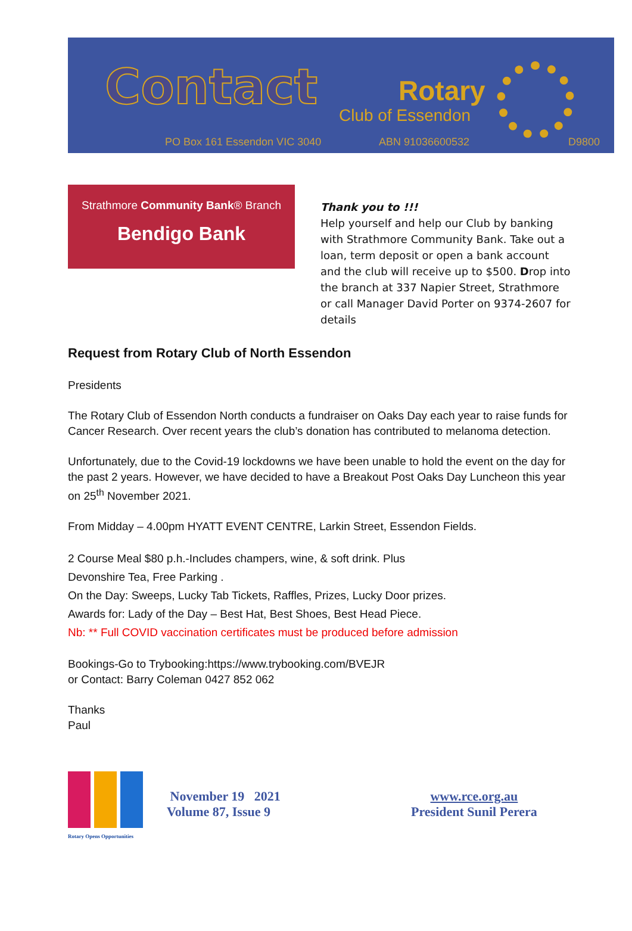Contact Rotary
Club of Essendon
PO Box 161 Essendon VIC 3040 ABN 91036600532 D9800
Strathmore Community Bank® Branch
Bendigo Bank
Thank you to !!!
Help yourself and help our Club by banking with Strathmore Community Bank. Take out a loan, term deposit or open a bank account and the club will receive up to $500. Drop into the branch at 337 Napier Street, Strathmore or call Manager David Porter on 9374-2607 for details
Request from Rotary Club of North Essendon
Presidents
The Rotary Club of Essendon North conducts a fundraiser on Oaks Day each year to raise funds for Cancer Research. Over recent years the club’s donation has contributed to melanoma detection.
Unfortunately, due to the Covid-19 lockdowns we have been unable to hold the event on the day for the past 2 years. However, we have decided to have a Breakout Post Oaks Day Luncheon this year on 25<sup>th</sup> November 2021.
From Midday – 4.00pm HYATT EVENT CENTRE, Larkin Street, Essendon Fields.
2 Course Meal $80 p.h.-Includes champers, wine, & soft drink. Plus
Devonshire Tea, Free Parking .
On the Day: Sweeps, Lucky Tab Tickets, Raffles, Prizes, Lucky Door prizes.
Awards for: Lady of the Day – Best Hat, Best Shoes, Best Head Piece.
Nb: ** Full COVID vaccination certificates must be produced before admission
Bookings-Go to Trybooking:https://www.trybooking.com/BVEJR
or Contact: Barry Coleman 0427 852 062
Thanks
Paul
Rotary Opens Opportunities
November 19 2021
Volume 87, Issue 9
www.rce.org.au
President Sunil Perera